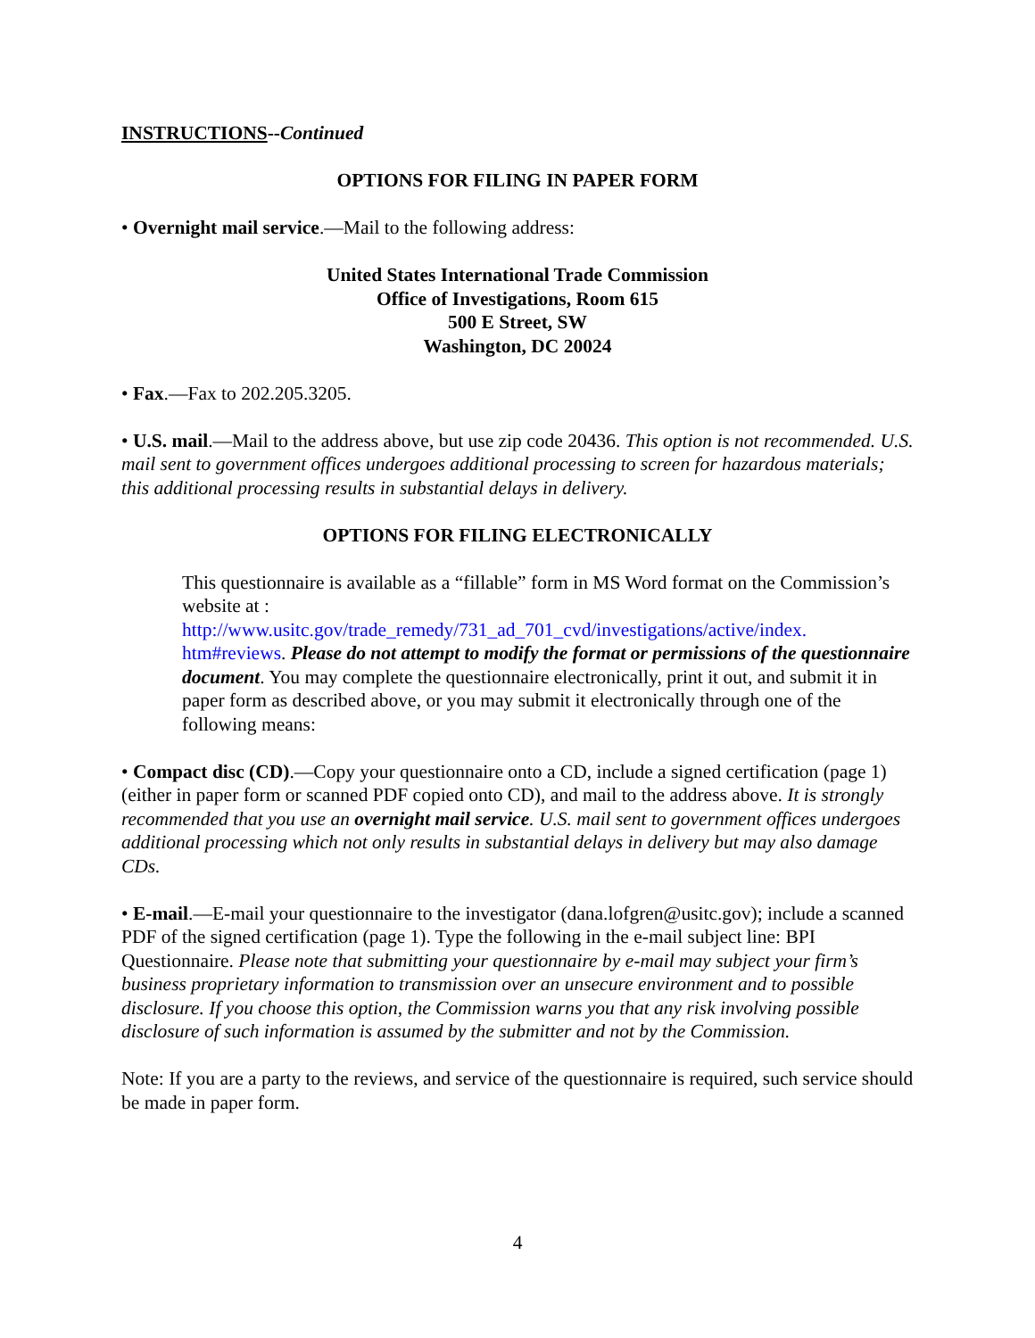INSTRUCTIONS--Continued
OPTIONS FOR FILING IN PAPER FORM
• Overnight mail service.—Mail to the following address:
United States International Trade Commission
Office of Investigations, Room 615
500 E Street, SW
Washington, DC 20024
• Fax.—Fax to 202.205.3205.
• U.S. mail.—Mail to the address above, but use zip code 20436. This option is not recommended. U.S. mail sent to government offices undergoes additional processing to screen for hazardous materials; this additional processing results in substantial delays in delivery.
OPTIONS FOR FILING ELECTRONICALLY
This questionnaire is available as a “fillable” form in MS Word format on the Commission’s website at :
http://www.usitc.gov/trade_remedy/731_ad_701_cvd/investigations/active/index.
htm#reviews. Please do not attempt to modify the format or permissions of the questionnaire document. You may complete the questionnaire electronically, print it out, and submit it in paper form as described above, or you may submit it electronically through one of the following means:
• Compact disc (CD).—Copy your questionnaire onto a CD, include a signed certification (page 1) (either in paper form or scanned PDF copied onto CD), and mail to the address above. It is strongly recommended that you use an overnight mail service. U.S. mail sent to government offices undergoes additional processing which not only results in substantial delays in delivery but may also damage CDs.
• E-mail.—E-mail your questionnaire to the investigator (dana.lofgren@usitc.gov); include a scanned PDF of the signed certification (page 1). Type the following in the e-mail subject line: BPI Questionnaire. Please note that submitting your questionnaire by e-mail may subject your firm’s business proprietary information to transmission over an unsecure environment and to possible disclosure. If you choose this option, the Commission warns you that any risk involving possible disclosure of such information is assumed by the submitter and not by the Commission.
Note: If you are a party to the reviews, and service of the questionnaire is required, such service should be made in paper form.
4